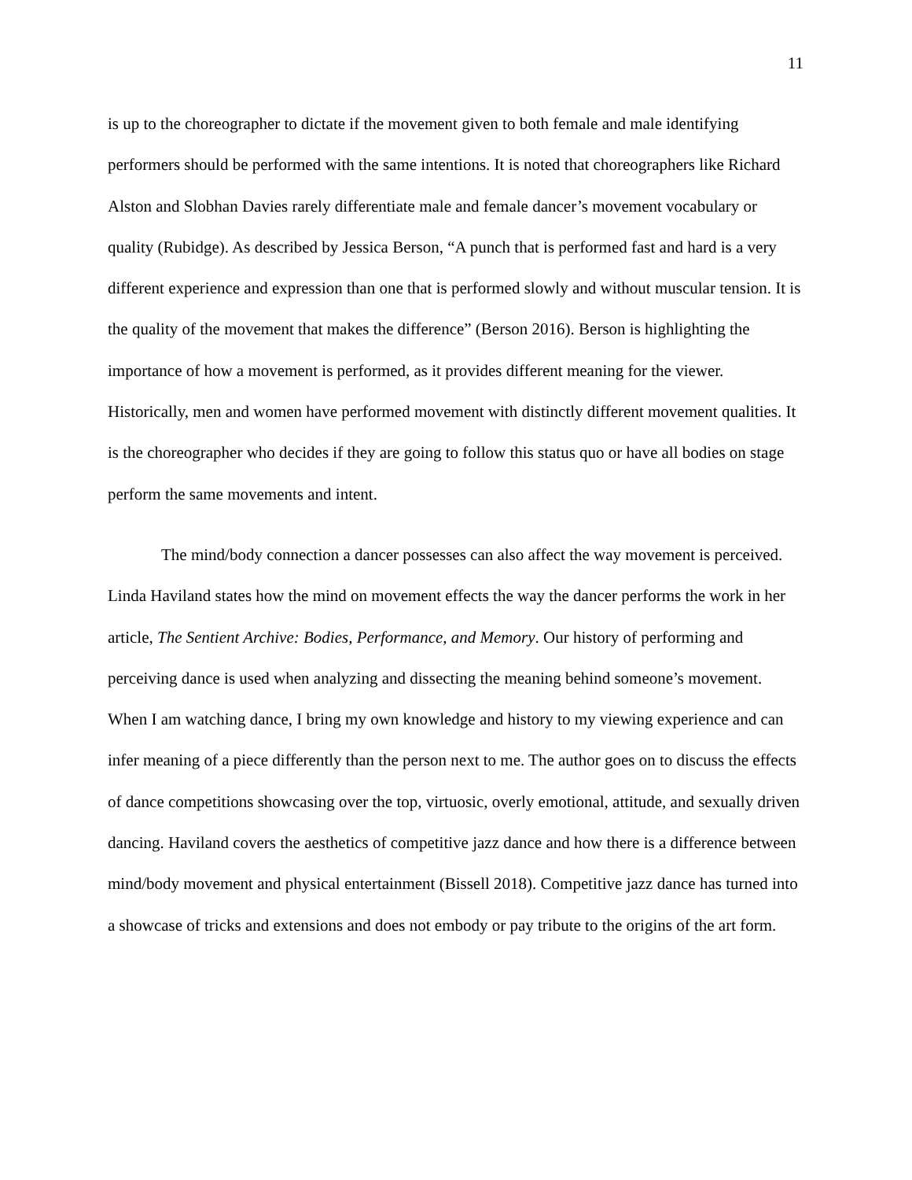11
is up to the choreographer to dictate if the movement given to both female and male identifying performers should be performed with the same intentions. It is noted that choreographers like Richard Alston and Slobhan Davies rarely differentiate male and female dancer’s movement vocabulary or quality (Rubidge). As described by Jessica Berson, “A punch that is performed fast and hard is a very different experience and expression than one that is performed slowly and without muscular tension. It is the quality of the movement that makes the difference” (Berson 2016). Berson is highlighting the importance of how a movement is performed, as it provides different meaning for the viewer. Historically, men and women have performed movement with distinctly different movement qualities. It is the choreographer who decides if they are going to follow this status quo or have all bodies on stage perform the same movements and intent.
The mind/body connection a dancer possesses can also affect the way movement is perceived. Linda Haviland states how the mind on movement effects the way the dancer performs the work in her article, The Sentient Archive: Bodies, Performance, and Memory. Our history of performing and perceiving dance is used when analyzing and dissecting the meaning behind someone’s movement. When I am watching dance, I bring my own knowledge and history to my viewing experience and can infer meaning of a piece differently than the person next to me. The author goes on to discuss the effects of dance competitions showcasing over the top, virtuosic, overly emotional, attitude, and sexually driven dancing. Haviland covers the aesthetics of competitive jazz dance and how there is a difference between mind/body movement and physical entertainment (Bissell 2018). Competitive jazz dance has turned into a showcase of tricks and extensions and does not embody or pay tribute to the origins of the art form.